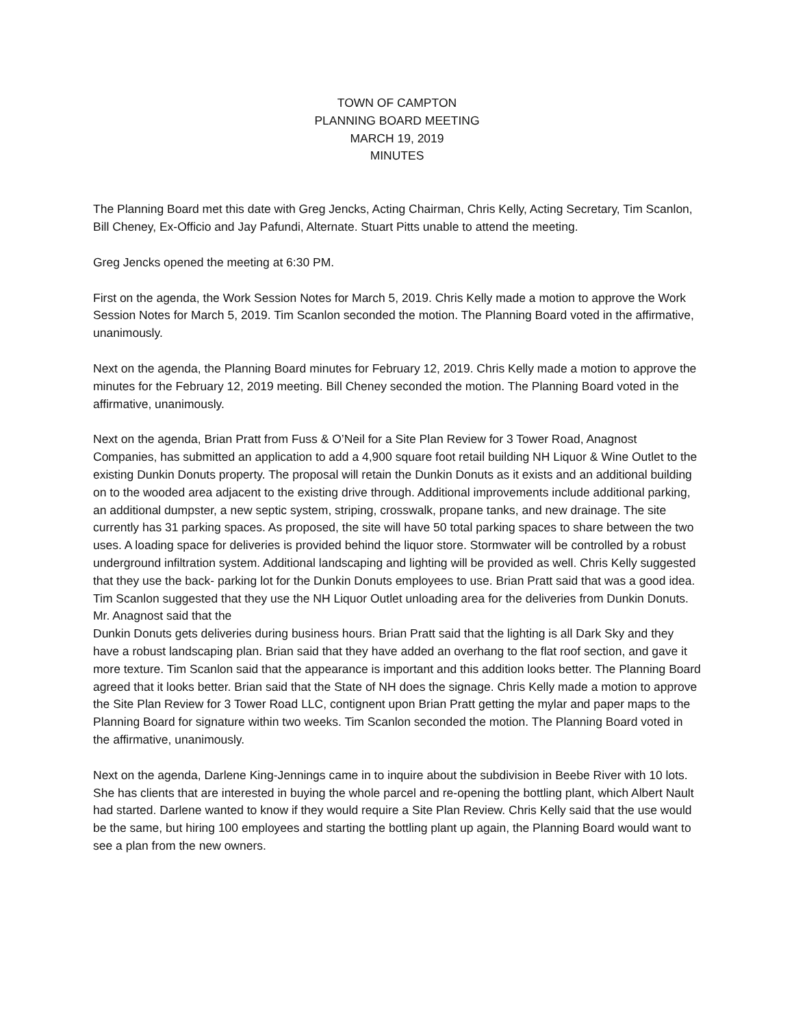TOWN OF CAMPTON
PLANNING BOARD MEETING
MARCH 19, 2019
MINUTES
The Planning Board met this date with Greg Jencks, Acting Chairman, Chris Kelly, Acting Secretary, Tim Scanlon, Bill Cheney, Ex-Officio and Jay Pafundi, Alternate. Stuart Pitts unable to attend the meeting.
Greg Jencks opened the meeting at 6:30 PM.
First on the agenda, the Work Session Notes for March 5, 2019. Chris Kelly made a motion to approve the Work Session Notes for March 5, 2019. Tim Scanlon seconded the motion. The Planning Board voted in the affirmative, unanimously.
Next on the agenda, the Planning Board minutes for February 12, 2019. Chris Kelly made a motion to approve the minutes for the February 12, 2019 meeting. Bill Cheney seconded the motion. The Planning Board voted in the affirmative, unanimously.
Next on the agenda, Brian Pratt from Fuss & O’Neil for a Site Plan Review for 3 Tower Road, Anagnost Companies, has submitted an application to add a 4,900 square foot retail building NH Liquor & Wine Outlet to the existing Dunkin Donuts property. The proposal will retain the Dunkin Donuts as it exists and an additional building on to the wooded area adjacent to the existing drive through. Additional improvements include additional parking, an additional dumpster, a new septic system, striping, crosswalk, propane tanks, and new drainage. The site currently has 31 parking spaces. As proposed, the site will have 50 total parking spaces to share between the two uses. A loading space for deliveries is provided behind the liquor store. Stormwater will be controlled by a robust underground infiltration system. Additional landscaping and lighting will be provided as well. Chris Kelly suggested that they use the back- parking lot for the Dunkin Donuts employees to use. Brian Pratt said that was a good idea. Tim Scanlon suggested that they use the NH Liquor Outlet unloading area for the deliveries from Dunkin Donuts. Mr. Anagnost said that the
Dunkin Donuts gets deliveries during business hours. Brian Pratt said that the lighting is all Dark Sky and they have a robust landscaping plan. Brian said that they have added an overhang to the flat roof section, and gave it more texture. Tim Scanlon said that the appearance is important and this addition looks better. The Planning Board agreed that it looks better. Brian said that the State of NH does the signage. Chris Kelly made a motion to approve the Site Plan Review for 3 Tower Road LLC, contignent upon Brian Pratt getting the mylar and paper maps to the Planning Board for signature within two weeks. Tim Scanlon seconded the motion. The Planning Board voted in the affirmative, unanimously.
Next on the agenda, Darlene King-Jennings came in to inquire about the subdivision in Beebe River with 10 lots. She has clients that are interested in buying the whole parcel and re-opening the bottling plant, which Albert Nault had started. Darlene wanted to know if they would require a Site Plan Review. Chris Kelly said that the use would be the same, but hiring 100 employees and starting the bottling plant up again, the Planning Board would want to see a plan from the new owners.